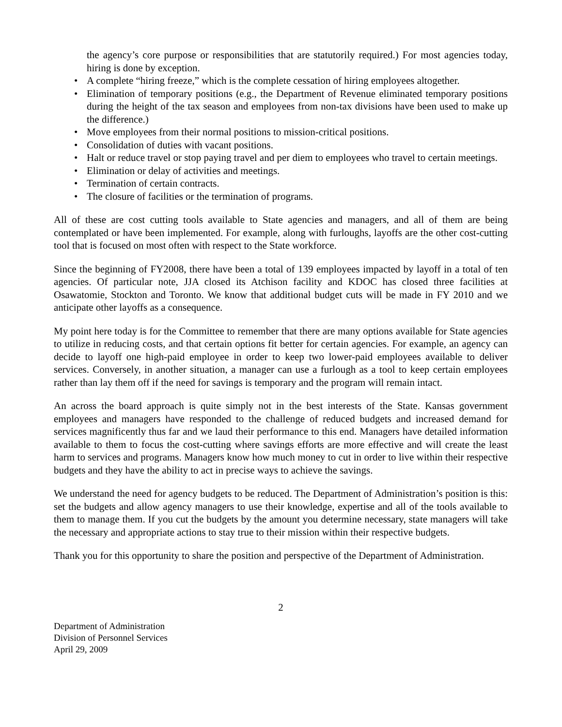the agency’s core purpose or responsibilities that are statutorily required.) For most agencies today, hiring is done by exception.
• A complete “hiring freeze,” which is the complete cessation of hiring employees altogether.
• Elimination of temporary positions (e.g., the Department of Revenue eliminated temporary positions during the height of the tax season and employees from non-tax divisions have been used to make up the difference.)
• Move employees from their normal positions to mission-critical positions.
• Consolidation of duties with vacant positions.
• Halt or reduce travel or stop paying travel and per diem to employees who travel to certain meetings.
• Elimination or delay of activities and meetings.
• Termination of certain contracts.
• The closure of facilities or the termination of programs.
All of these are cost cutting tools available to State agencies and managers, and all of them are being contemplated or have been implemented. For example, along with furloughs, layoffs are the other cost-cutting tool that is focused on most often with respect to the State workforce.
Since the beginning of FY2008, there have been a total of 139 employees impacted by layoff in a total of ten agencies. Of particular note, JJA closed its Atchison facility and KDOC has closed three facilities at Osawatomie, Stockton and Toronto. We know that additional budget cuts will be made in FY 2010 and we anticipate other layoffs as a consequence.
My point here today is for the Committee to remember that there are many options available for State agencies to utilize in reducing costs, and that certain options fit better for certain agencies. For example, an agency can decide to layoff one high-paid employee in order to keep two lower-paid employees available to deliver services. Conversely, in another situation, a manager can use a furlough as a tool to keep certain employees rather than lay them off if the need for savings is temporary and the program will remain intact.
An across the board approach is quite simply not in the best interests of the State. Kansas government employees and managers have responded to the challenge of reduced budgets and increased demand for services magnificently thus far and we laud their performance to this end. Managers have detailed information available to them to focus the cost-cutting where savings efforts are more effective and will create the least harm to services and programs. Managers know how much money to cut in order to live within their respective budgets and they have the ability to act in precise ways to achieve the savings.
We understand the need for agency budgets to be reduced. The Department of Administration’s position is this: set the budgets and allow agency managers to use their knowledge, expertise and all of the tools available to them to manage them. If you cut the budgets by the amount you determine necessary, state managers will take the necessary and appropriate actions to stay true to their mission within their respective budgets.
Thank you for this opportunity to share the position and perspective of the Department of Administration.
2
Department of Administration
Division of Personnel Services
April 29, 2009